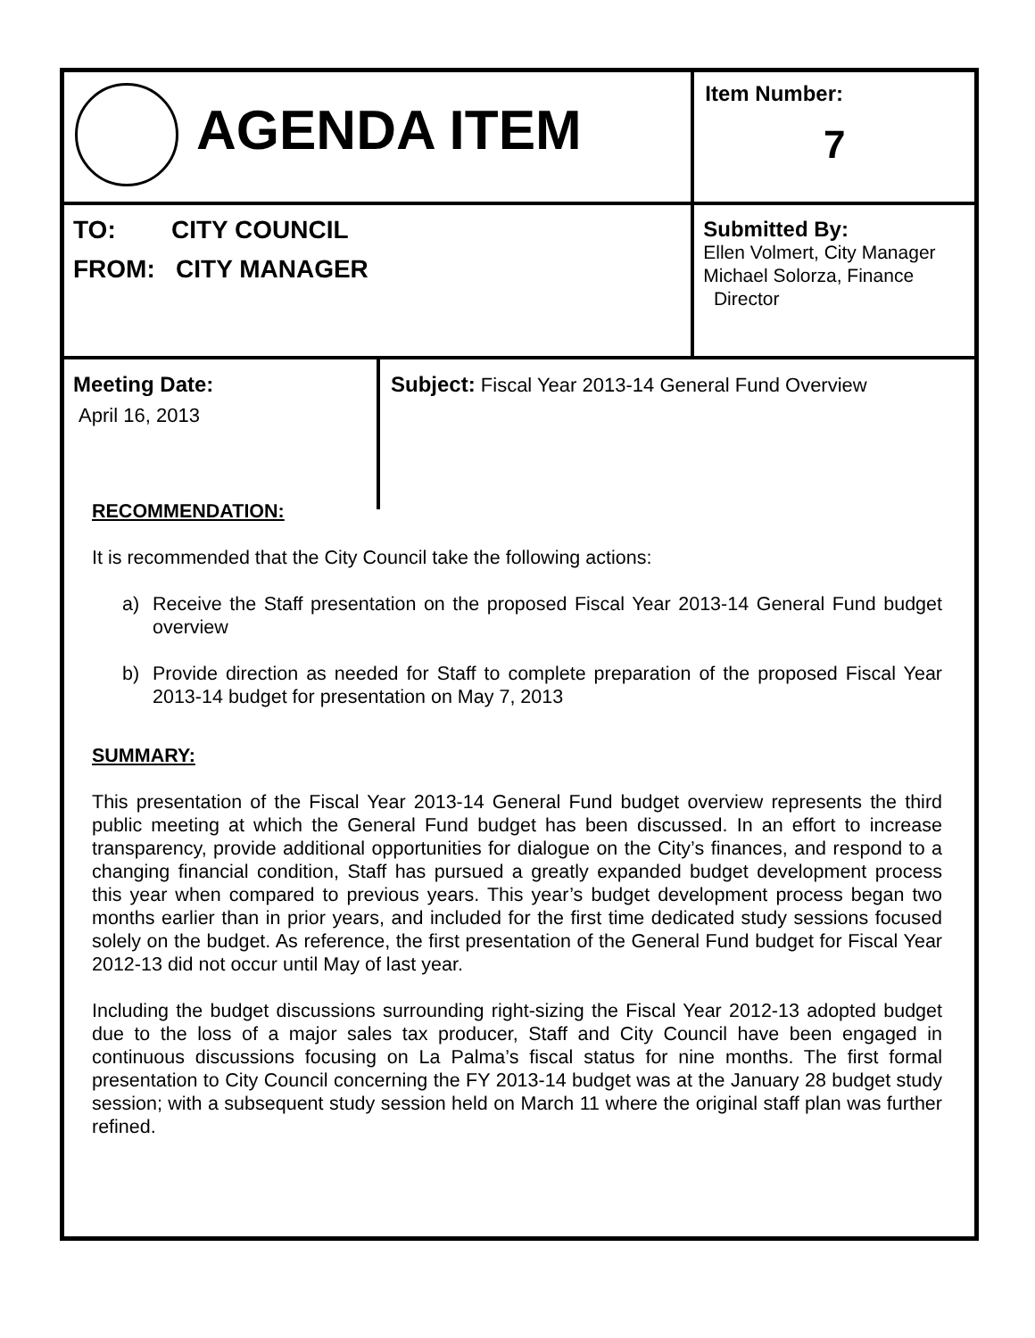| AGENDA ITEM | | Item Number: 7 |
| TO: CITY COUNCIL FROM: CITY MANAGER | | Submitted By: Ellen Volmert, City Manager Michael Solorza, Finance Director |
| Meeting Date: April 16, 2013 | Subject: Fiscal Year 2013-14 General Fund Overview | |
RECOMMENDATION:
It is recommended that the City Council take the following actions:
a) Receive the Staff presentation on the proposed Fiscal Year 2013-14 General Fund budget overview
b) Provide direction as needed for Staff to complete preparation of the proposed Fiscal Year 2013-14 budget for presentation on May 7, 2013
SUMMARY:
This presentation of the Fiscal Year 2013-14 General Fund budget overview represents the third public meeting at which the General Fund budget has been discussed. In an effort to increase transparency, provide additional opportunities for dialogue on the City’s finances, and respond to a changing financial condition, Staff has pursued a greatly expanded budget development process this year when compared to previous years. This year’s budget development process began two months earlier than in prior years, and included for the first time dedicated study sessions focused solely on the budget. As reference, the first presentation of the General Fund budget for Fiscal Year 2012-13 did not occur until May of last year.
Including the budget discussions surrounding right-sizing the Fiscal Year 2012-13 adopted budget due to the loss of a major sales tax producer, Staff and City Council have been engaged in continuous discussions focusing on La Palma’s fiscal status for nine months. The first formal presentation to City Council concerning the FY 2013-14 budget was at the January 28 budget study session; with a subsequent study session held on March 11 where the original staff plan was further refined.